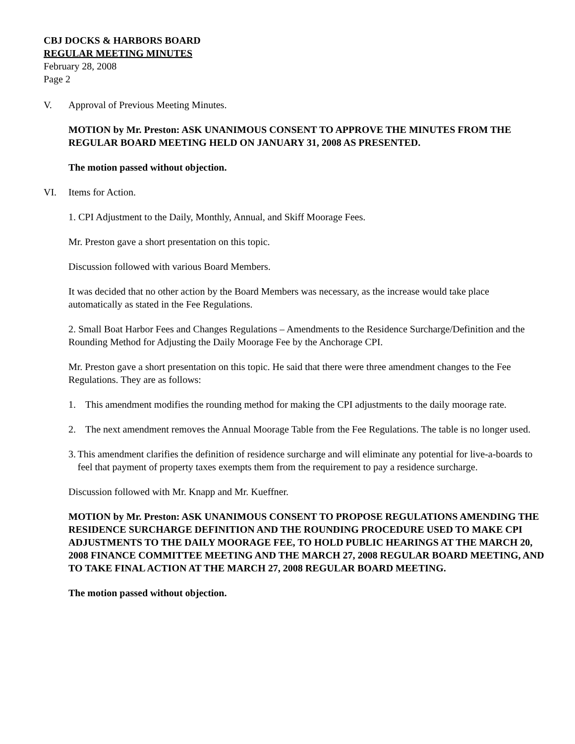CBJ DOCKS & HARBORS BOARD
REGULAR MEETING MINUTES
February 28, 2008
Page 2
V. Approval of Previous Meeting Minutes.
MOTION by Mr. Preston: ASK UNANIMOUS CONSENT TO APPROVE THE MINUTES FROM THE REGULAR BOARD MEETING HELD ON JANUARY 31, 2008 AS PRESENTED.
The motion passed without objection.
VI. Items for Action.
1. CPI Adjustment to the Daily, Monthly, Annual, and Skiff Moorage Fees.
Mr. Preston gave a short presentation on this topic.
Discussion followed with various Board Members.
It was decided that no other action by the Board Members was necessary, as the increase would take place automatically as stated in the Fee Regulations.
2. Small Boat Harbor Fees and Changes Regulations – Amendments to the Residence Surcharge/Definition and the Rounding Method for Adjusting the Daily Moorage Fee by the Anchorage CPI.
Mr. Preston gave a short presentation on this topic. He said that there were three amendment changes to the Fee Regulations. They are as follows:
1. This amendment modifies the rounding method for making the CPI adjustments to the daily moorage rate.
2. The next amendment removes the Annual Moorage Table from the Fee Regulations. The table is no longer used.
3. This amendment clarifies the definition of residence surcharge and will eliminate any potential for live-a-boards to feel that payment of property taxes exempts them from the requirement to pay a residence surcharge.
Discussion followed with Mr. Knapp and Mr. Kueffner.
MOTION by Mr. Preston: ASK UNANIMOUS CONSENT TO PROPOSE REGULATIONS AMENDING THE RESIDENCE SURCHARGE DEFINITION AND THE ROUNDING PROCEDURE USED TO MAKE CPI ADJUSTMENTS TO THE DAILY MOORAGE FEE, TO HOLD PUBLIC HEARINGS AT THE MARCH 20, 2008 FINANCE COMMITTEE MEETING AND THE MARCH 27, 2008 REGULAR BOARD MEETING, AND TO TAKE FINAL ACTION AT THE MARCH 27, 2008 REGULAR BOARD MEETING.
The motion passed without objection.